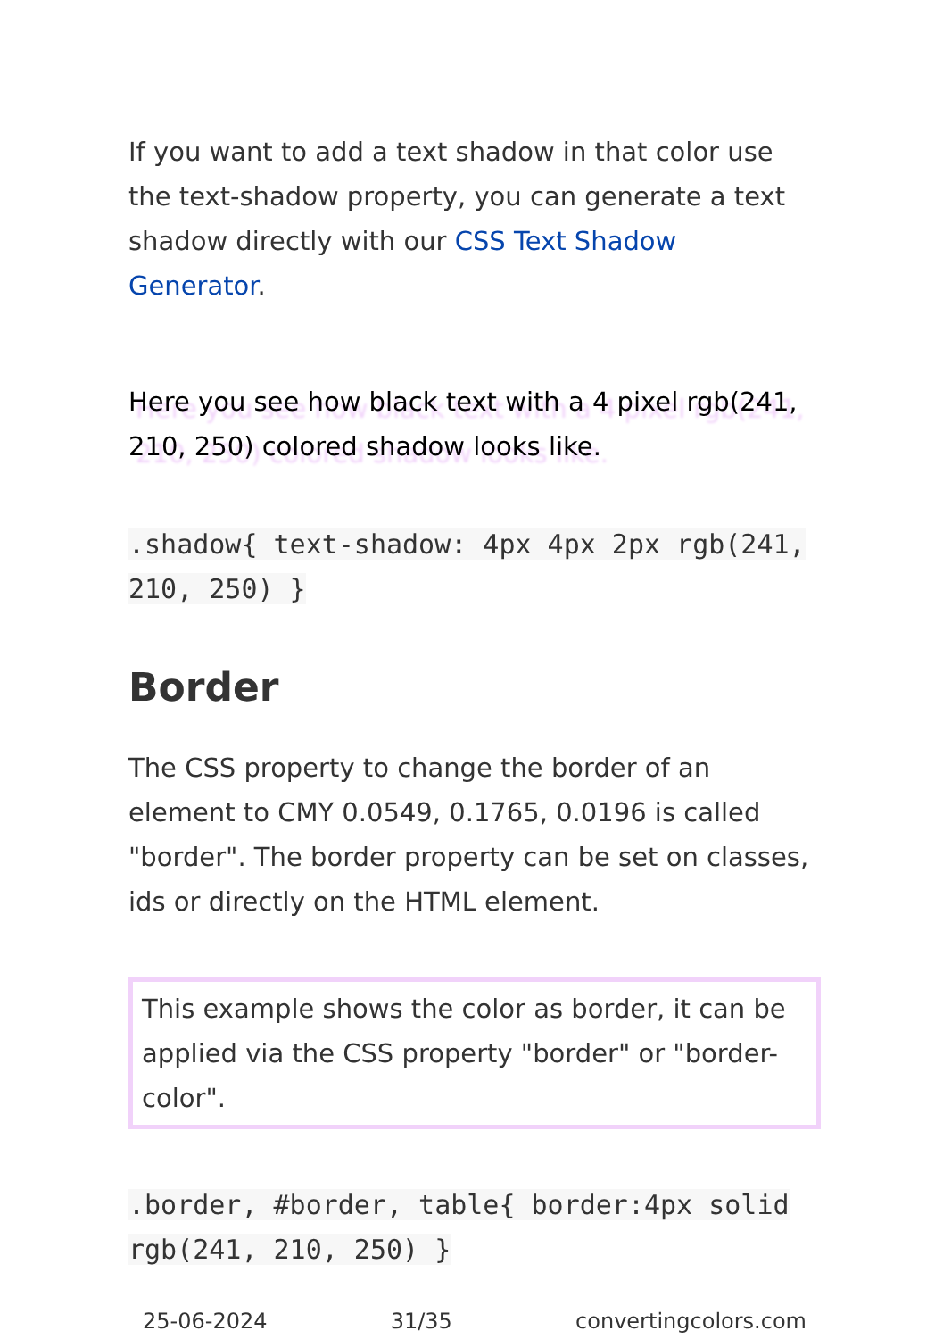If you want to add a text shadow in that color use the text-shadow property, you can generate a text shadow directly with our CSS Text Shadow Generator.
Here you see how black text with a 4 pixel rgb(241, 210, 250) colored shadow looks like.
.shadow{ text-shadow: 4px 4px 2px rgb(241, 210, 250) }
Border
The CSS property to change the border of an element to CMY 0.0549, 0.1765, 0.0196 is called "border". The border property can be set on classes, ids or directly on the HTML element.
This example shows the color as border, it can be applied via the CSS property "border" or "border-color".
.border, #border, table{ border:4px solid rgb(241, 210, 250) }
25-06-2024 31/35 convertingcolors.com